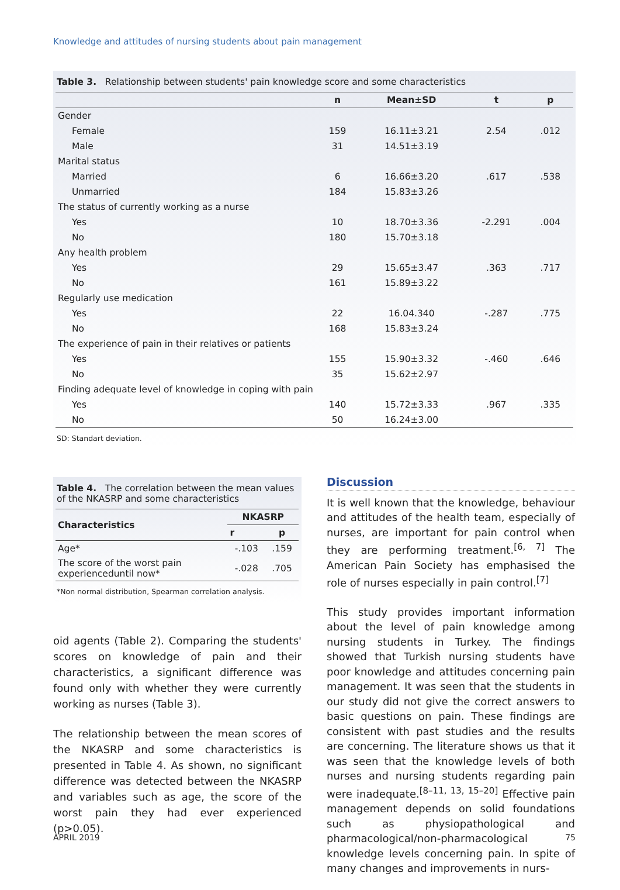Knowledge and attitudes of nursing students about pain management
Table 3. Relationship between students' pain knowledge score and some characteristics
| | n | Mean±SD | t | p |
| --- | --- | --- | --- | --- |
| Gender | | | | |
| Female | 159 | 16.11±3.21 | 2.54 | .012 |
| Male | 31 | 14.51±3.19 | | |
| Marital status | | | | |
| Married | 6 | 16.66±3.20 | .617 | .538 |
| Unmarried | 184 | 15.83±3.26 | | |
| The status of currently working as a nurse | | | | |
| Yes | 10 | 18.70±3.36 | -2.291 | .004 |
| No | 180 | 15.70±3.18 | | |
| Any health problem | | | | |
| Yes | 29 | 15.65±3.47 | .363 | .717 |
| No | 161 | 15.89±3.22 | | |
| Regularly use medication | | | | |
| Yes | 22 | 16.04.340 | -.287 | .775 |
| No | 168 | 15.83±3.24 | | |
| The experience of pain in their relatives or patients | | | | |
| Yes | 155 | 15.90±3.32 | -.460 | .646 |
| No | 35 | 15.62±2.97 | | |
| Finding adequate level of knowledge in coping with pain | | | | |
| Yes | 140 | 15.72±3.33 | .967 | .335 |
| No | 50 | 16.24±3.00 | | |
SD: Standart deviation.
Table 4. The correlation between the mean values of the NKASRP and some characteristics
| Characteristics | NKASRP | |
| --- | --- | --- |
| | r | p |
| Age* | -.103 | .159 |
| The score of the worst pain experienceduntil now* | -.028 | .705 |
*Non normal distribution, Spearman correlation analysis.
oid agents (Table 2). Comparing the students' scores on knowledge of pain and their characteristics, a significant difference was found only with whether they were currently working as nurses (Table 3).
The relationship between the mean scores of the NKASRP and some characteristics is presented in Table 4. As shown, no significant difference was detected between the NKASRP and variables such as age, the score of the worst pain they had ever experienced (p>0.05).
Discussion
It is well known that the knowledge, behaviour and attitudes of the health team, especially of nurses, are important for pain control when they are performing treatment.<sup>[6, 7]</sup> The American Pain Society has emphasised the role of nurses especially in pain control.<sup>[7]</sup>
This study provides important information about the level of pain knowledge among nursing students in Turkey. The findings showed that Turkish nursing students have poor knowledge and attitudes concerning pain management. It was seen that the students in our study did not give the correct answers to basic questions on pain. These findings are consistent with past studies and the results are concerning. The literature shows us that it was seen that the knowledge levels of both nurses and nursing students regarding pain were inadequate.<sup>[8–11, 13, 15–20]</sup> Effective pain management depends on solid foundations such as physiopathological and pharmacological/non-pharmacological knowledge levels concerning pain. In spite of many changes and improvements in nurs-
APRIL 2019 75